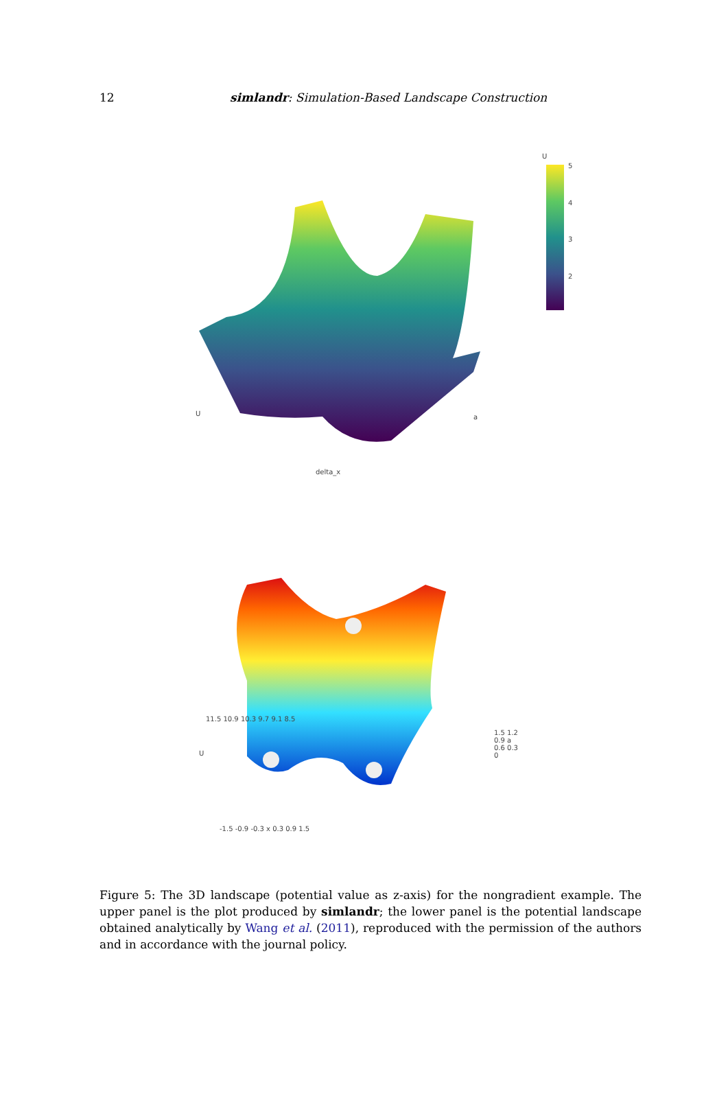12 simlandr: Simulation-Based Landscape Construction
a
delta_x
U
U
5
4
3
2
11.5 10.9 10.3 9.7 9.1 8.5
-1.5 -0.9 -0.3 x 0.3 0.9 1.5
1.5 1.2 0.9 a 0.6 0.3 0
U
Figure 5: The 3D landscape (potential value as z-axis) for the nongradient example. The upper panel is the plot produced by simlandr; the lower panel is the potential landscape obtained analytically by Wang et al. (2011), reproduced with the permission of the authors and in accordance with the journal policy.